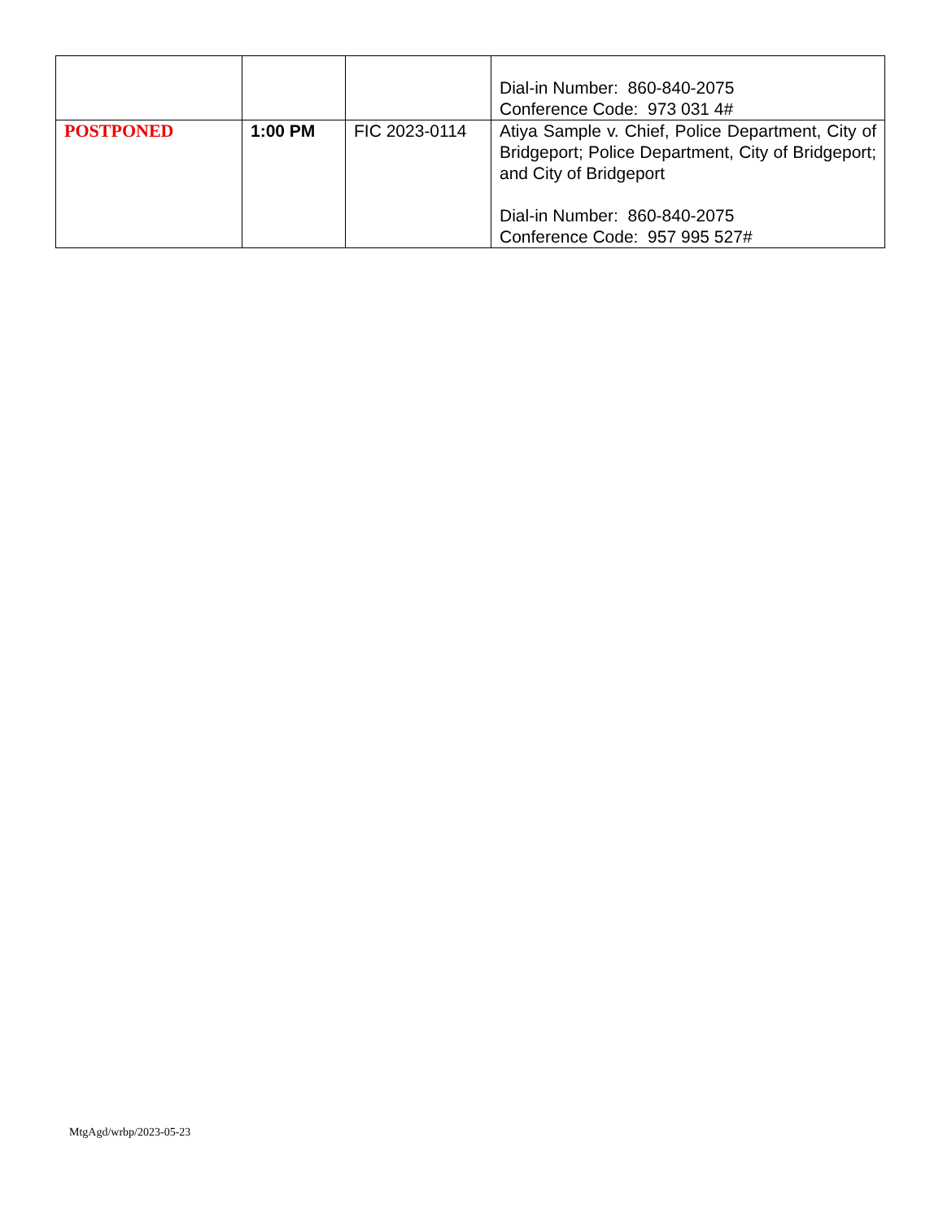| | | | Dial-in Number: 860-840-2075 Conference Code: 973 031 4# |
| POSTPONED | 1:00 PM | FIC 2023-0114 | Atiya Sample v. Chief, Police Department, City of Bridgeport; Police Department, City of Bridgeport; and City of Bridgeport Dial-in Number: 860-840-2075 Conference Code: 957 995 527# |
MtgAgd/wrbp/2023-05-23